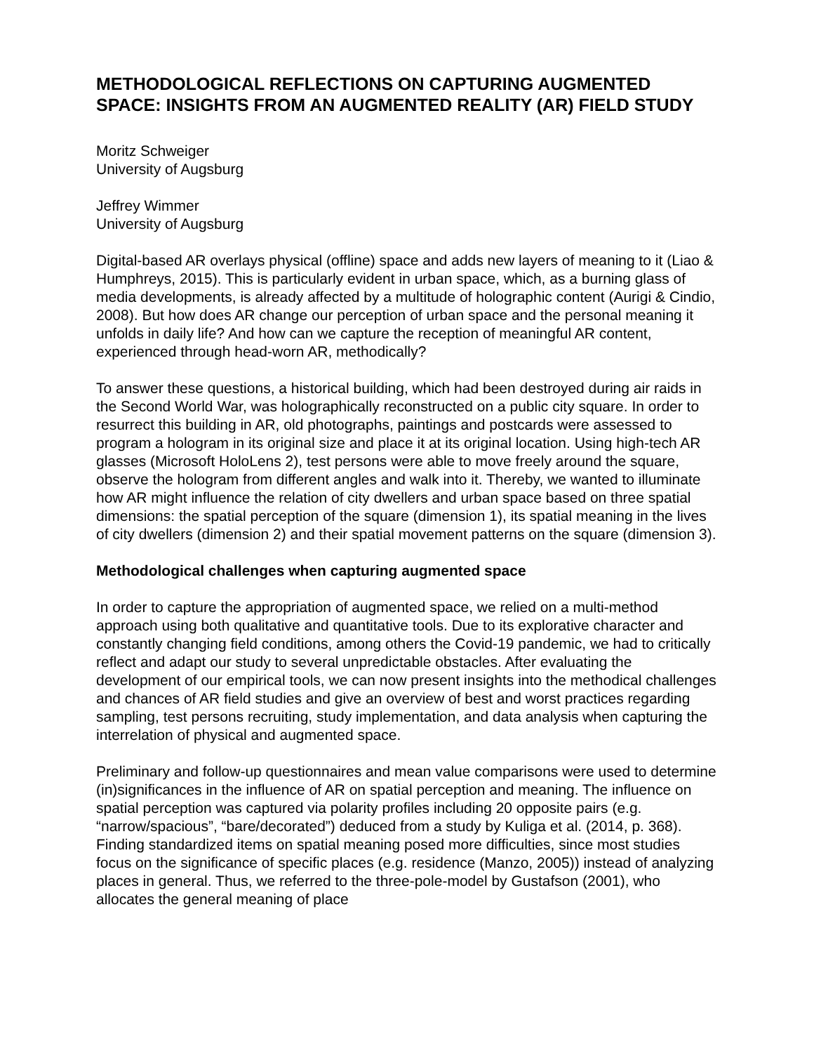METHODOLOGICAL REFLECTIONS ON CAPTURING AUGMENTED SPACE: INSIGHTS FROM AN AUGMENTED REALITY (AR) FIELD STUDY
Moritz Schweiger
University of Augsburg
Jeffrey Wimmer
University of Augsburg
Digital-based AR overlays physical (offline) space and adds new layers of meaning to it (Liao & Humphreys, 2015). This is particularly evident in urban space, which, as a burning glass of media developments, is already affected by a multitude of holographic content (Aurigi & Cindio, 2008). But how does AR change our perception of urban space and the personal meaning it unfolds in daily life? And how can we capture the reception of meaningful AR content, experienced through head-worn AR, methodically?
To answer these questions, a historical building, which had been destroyed during air raids in the Second World War, was holographically reconstructed on a public city square. In order to resurrect this building in AR, old photographs, paintings and postcards were assessed to program a hologram in its original size and place it at its original location. Using high-tech AR glasses (Microsoft HoloLens 2), test persons were able to move freely around the square, observe the hologram from different angles and walk into it. Thereby, we wanted to illuminate how AR might influence the relation of city dwellers and urban space based on three spatial dimensions: the spatial perception of the square (dimension 1), its spatial meaning in the lives of city dwellers (dimension 2) and their spatial movement patterns on the square (dimension 3).
Methodological challenges when capturing augmented space
In order to capture the appropriation of augmented space, we relied on a multi-method approach using both qualitative and quantitative tools. Due to its explorative character and constantly changing field conditions, among others the Covid-19 pandemic, we had to critically reflect and adapt our study to several unpredictable obstacles. After evaluating the development of our empirical tools, we can now present insights into the methodical challenges and chances of AR field studies and give an overview of best and worst practices regarding sampling, test persons recruiting, study implementation, and data analysis when capturing the interrelation of physical and augmented space.
Preliminary and follow-up questionnaires and mean value comparisons were used to determine (in)significances in the influence of AR on spatial perception and meaning. The influence on spatial perception was captured via polarity profiles including 20 opposite pairs (e.g. “narrow/spacious”, “bare/decorated”) deduced from a study by Kuliga et al. (2014, p. 368). Finding standardized items on spatial meaning posed more difficulties, since most studies focus on the significance of specific places (e.g. residence (Manzo, 2005)) instead of analyzing places in general. Thus, we referred to the three-pole-model by Gustafson (2001), who allocates the general meaning of place